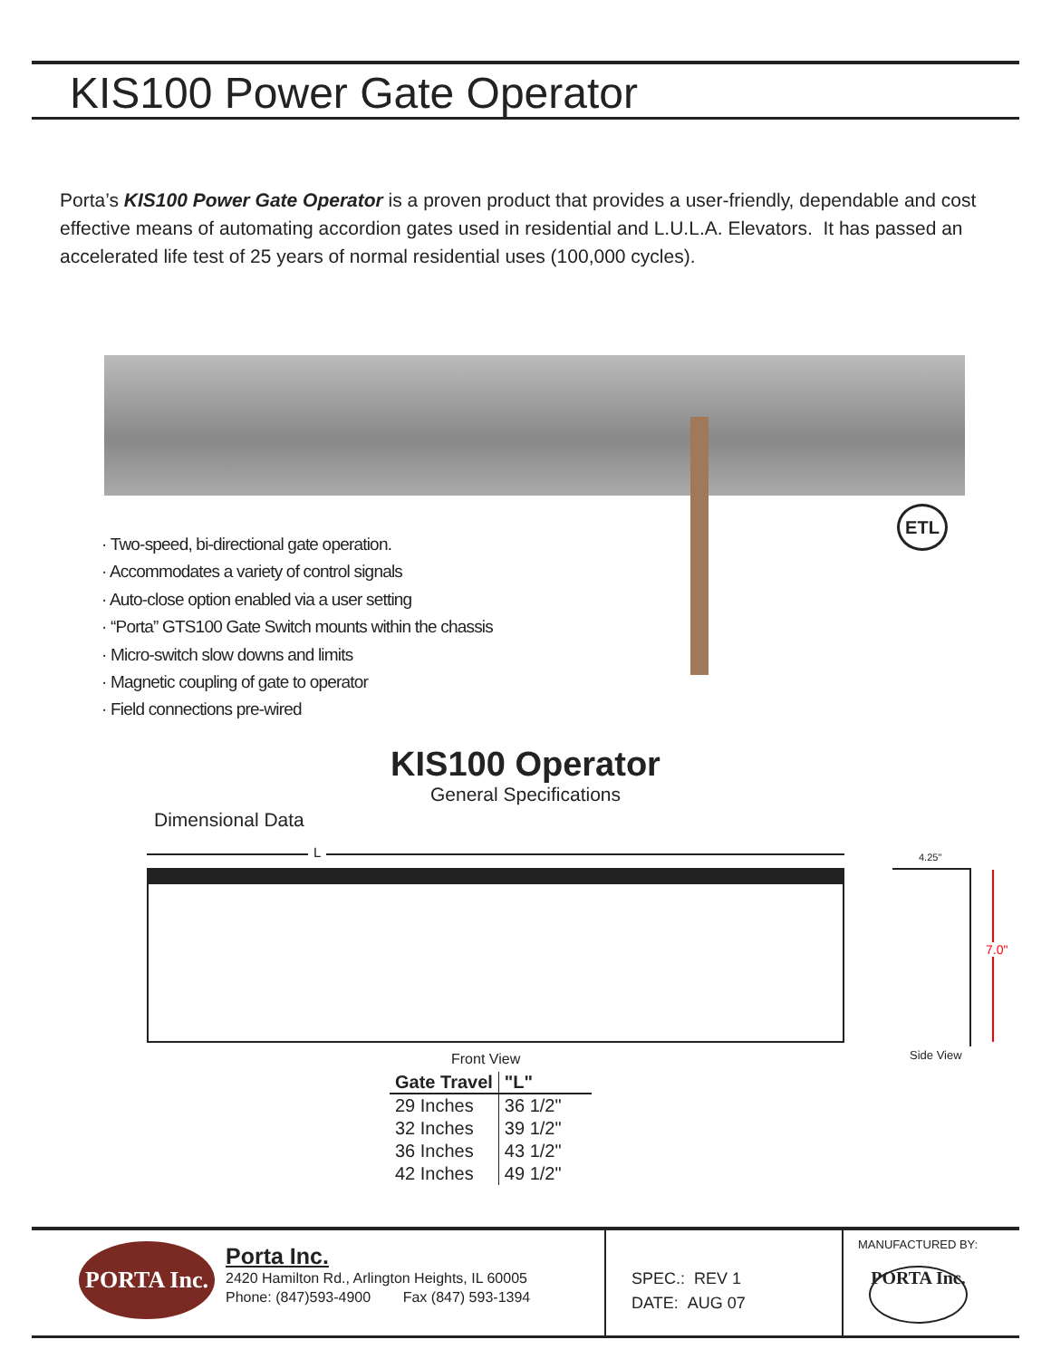KIS100 Power Gate Operator
Porta’s KIS100 Power Gate Operator is a proven product that provides a user-friendly, dependable and cost effective means of automating accordion gates used in residential and L.U.L.A. Elevators. It has passed an accelerated life test of 25 years of normal residential uses (100,000 cycles).
ETL
· Two-speed, bi-directional gate operation.
· Accommodates a variety of control signals
· Auto-close option enabled via a user setting
· “Porta” GTS100 Gate Switch mounts within the chassis
· Micro-switch slow downs and limits
· Magnetic coupling of gate to operator
· Field connections pre-wired
KIS100 Operator
General Specifications
Dimensional Data
L 4.25"
7.0"
Front View Side View
| Gate Travel | "L" |
| --- | --- |
| 29 Inches | 36 1/2" |
| 32 Inches | 39 1/2" |
| 36 Inches | 43 1/2" |
| 42 Inches | 49 1/2" |
PORTA Inc.
Porta Inc.
2420 Hamilton Rd., Arlington Heights, IL 60005
Phone: (847)593-4900 Fax (847) 593-1394
SPEC.: REV 1
DATE: AUG 07
MANUFACTURED BY:
PORTA Inc.